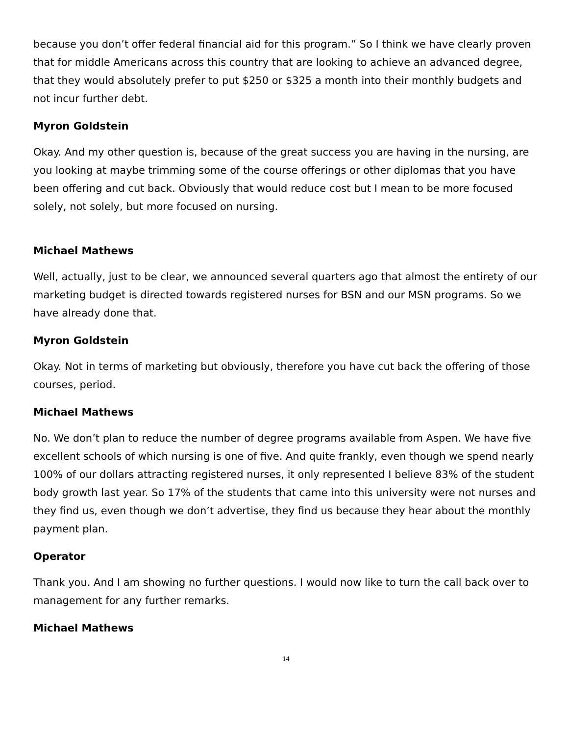because you don’t offer federal financial aid for this program.” So I think we have clearly proven that for middle Americans across this country that are looking to achieve an advanced degree, that they would absolutely prefer to put $250 or $325 a month into their monthly budgets and not incur further debt.
Myron Goldstein
Okay. And my other question is, because of the great success you are having in the nursing, are you looking at maybe trimming some of the course offerings or other diplomas that you have been offering and cut back. Obviously that would reduce cost but I mean to be more focused solely, not solely, but more focused on nursing.
Michael Mathews
Well, actually, just to be clear, we announced several quarters ago that almost the entirety of our marketing budget is directed towards registered nurses for BSN and our MSN programs. So we have already done that.
Myron Goldstein
Okay. Not in terms of marketing but obviously, therefore you have cut back the offering of those courses, period.
Michael Mathews
No. We don’t plan to reduce the number of degree programs available from Aspen. We have five excellent schools of which nursing is one of five. And quite frankly, even though we spend nearly 100% of our dollars attracting registered nurses, it only represented I believe 83% of the student body growth last year. So 17% of the students that came into this university were not nurses and they find us, even though we don’t advertise, they find us because they hear about the monthly payment plan.
Operator
Thank you. And I am showing no further questions. I would now like to turn the call back over to management for any further remarks.
Michael Mathews
14